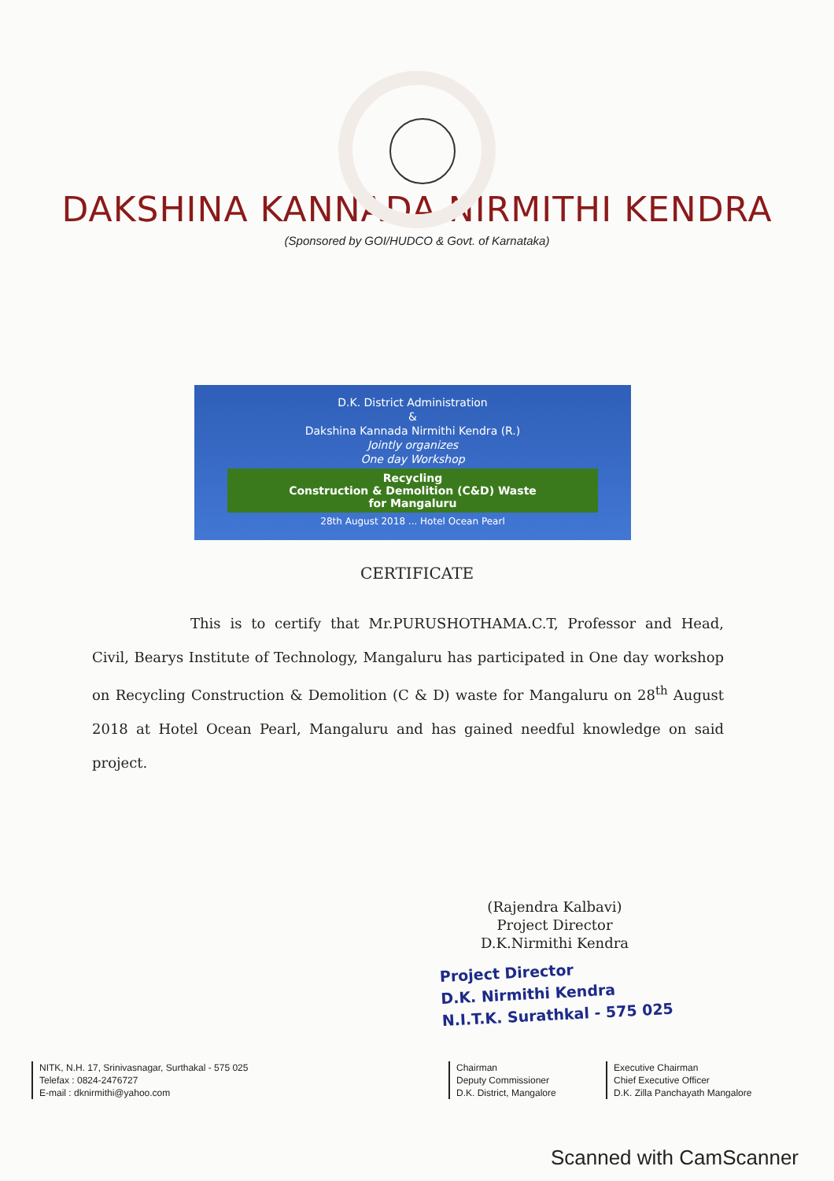DAKSHINA KANNADA NIRMITHI KENDRA
(Sponsored by GOI/HUDCO & Govt. of Karnataka)
D.K. District Administration
&
Dakshina Kannada Nirmithi Kendra (R.)
Jointly organizes
One day Workshop
Recycling
Construction & Demolition (C&D) Waste
for Mangaluru
28th August 2018 ... Hotel Ocean Pearl
CERTIFICATE
This is to certify that Mr.PURUSHOTHAMA.C.T, Professor and Head, Civil, Bearys Institute of Technology, Mangaluru has participated in One day workshop on Recycling Construction & Demolition (C & D) waste for Mangaluru on 28<sup>th</sup> August 2018 at Hotel Ocean Pearl, Mangaluru and has gained needful knowledge on said project.
(Rajendra Kalbavi)
Project Director
D.K.Nirmithi Kendra
Project Director
D.K. Nirmithi Kendra
N.I.T.K. Surathkal - 575 025
NITK, N.H. 17, Srinivasnagar, Surthakal - 575 025
Telefax : 0824-2476727
E-mail : dknirmithi@yahoo.com
Chairman
Deputy Commissioner
D.K. District, Mangalore
Executive Chairman
Chief Executive Officer
D.K. Zilla Panchayath Mangalore
Scanned with CamScanner